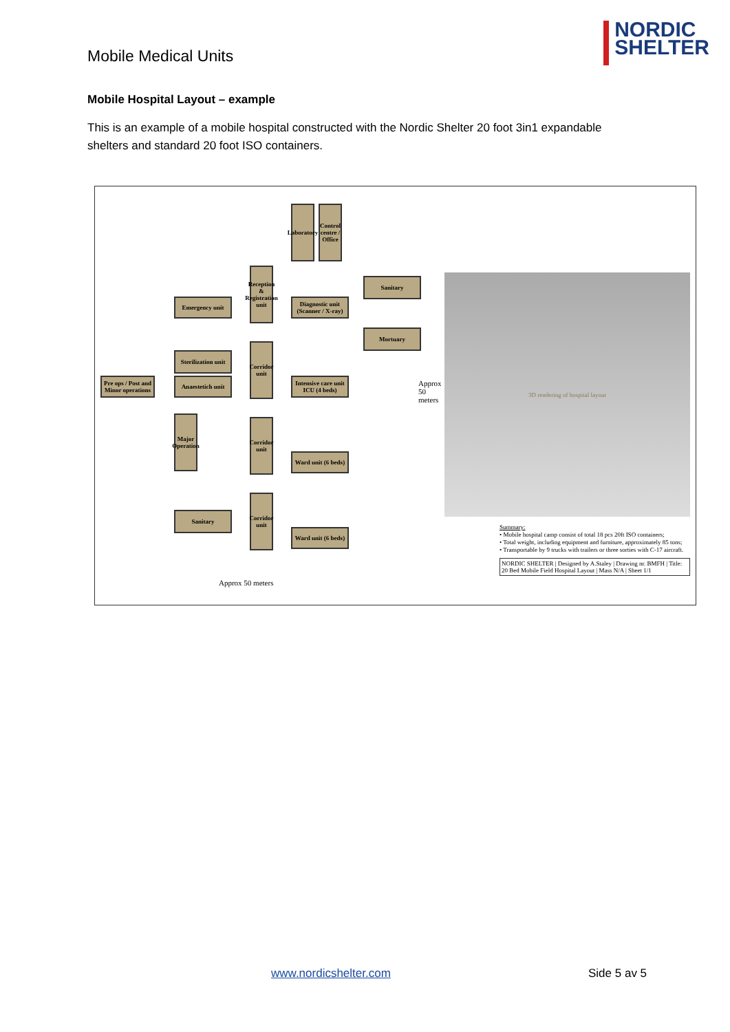Mobile Medical Units
NORDIC
SHELTER
Mobile Hospital Layout – example
This is an example of a mobile hospital constructed with the Nordic Shelter 20 foot 3in1 expandable shelters and standard 20 foot ISO containers.
Laboratory
Control centre / Office
Reception & Registration unit
Sanitary
Emergency unit
Diagnostic unit (Scanner / X-ray)
Mortuary
Sterilization unit
Corridor unit
Pre ops / Post and Minor operations
Anaestetich unit
Intensive care unit ICU (4 beds)
Major Operation
Corridor unit
Ward unit (6 beds)
Sanitary
Corridor unit
Ward unit (6 beds)
Approx 50 meters
Approx 50 meters
3D rendering of hospital layout
Summary:
• Mobile hospital camp consist of total 18 pcs 20ft ISO containers;
• Total weight, including equipment and furniture, approximately 85 tons;
• Transportable by 9 trucks with trailers or three sorties with C-17 aircraft.
NORDIC SHELTER | Designed by A.Staley | Drawing nr. BMFH | Title: 20 Bed Mobile Field Hospital Layout | Mass N/A | Sheet 1/1
www.nordicshelter.com Side 5 av 5